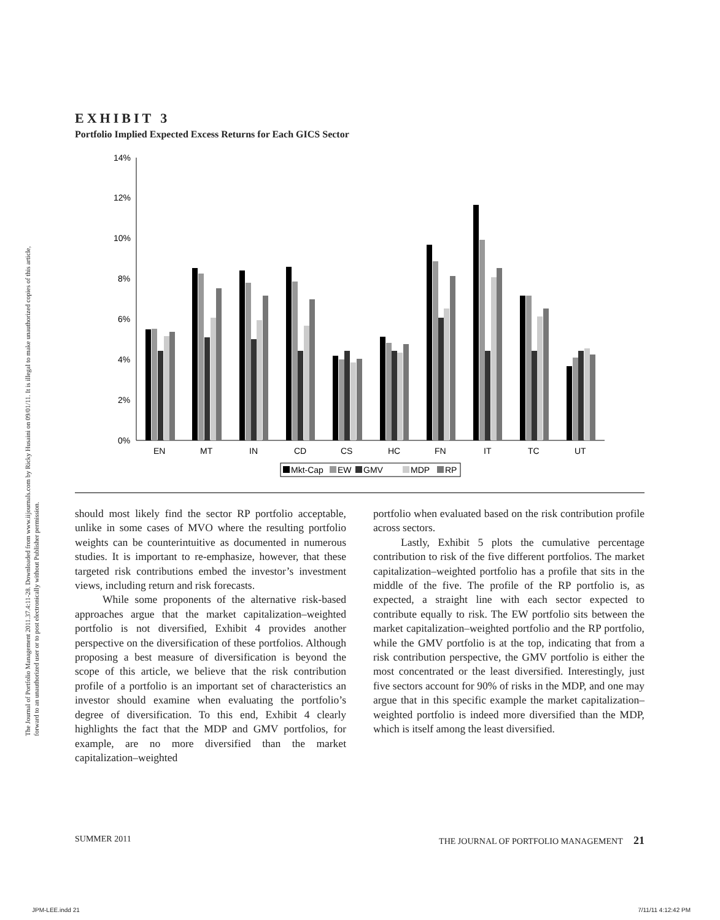The Journal of Portfolio Management 2011.37.4:11-28. Downloaded from www.iijournals.com by Ricky Husaini on 09/01/11. It is illegal to make unauthorized copies of this article, forward to an unauthorized user or to post electronically without Publisher permission.
EXHIBIT 3
Portfolio Implied Expected Excess Returns for Each GICS Sector
14%
12%
10%
8%
6%
4%
2%
0%
EN
MT
IN
CD
CS
HC
FN
IT
TC
UT
Mkt-Cap
EW
GMV
MDP
RP
should most likely find the sector RP portfolio acceptable, unlike in some cases of MVO where the resulting portfolio weights can be counterintuitive as documented in numerous studies. It is important to re-emphasize, however, that these targeted risk contributions embed the investor’s investment views, including return and risk forecasts.
While some proponents of the alternative risk-based approaches argue that the market capitalization–weighted portfolio is not diversified, Exhibit 4 provides another perspective on the diversification of these portfolios. Although proposing a best measure of diversification is beyond the scope of this article, we believe that the risk contribution profile of a portfolio is an important set of characteristics an investor should examine when evaluating the portfolio’s degree of diversification. To this end, Exhibit 4 clearly highlights the fact that the MDP and GMV portfolios, for example, are no more diversified than the market capitalization–weighted
portfolio when evaluated based on the risk contribution profile across sectors.
Lastly, Exhibit 5 plots the cumulative percentage contribution to risk of the five different portfolios. The market capitalization–weighted portfolio has a profile that sits in the middle of the five. The profile of the RP portfolio is, as expected, a straight line with each sector expected to contribute equally to risk. The EW portfolio sits between the market capitalization–weighted portfolio and the RP portfolio, while the GMV portfolio is at the top, indicating that from a risk contribution perspective, the GMV portfolio is either the most concentrated or the least diversified. Interestingly, just five sectors account for 90% of risks in the MDP, and one may argue that in this specific example the market capitalization–weighted portfolio is indeed more diversified than the MDP, which is itself among the least diversified.
SUMMER 2011 THE JOURNAL OF PORTFOLIO MANAGEMENT 21
JPM-LEE.indd 21 7/11/11 4:12:42 PM